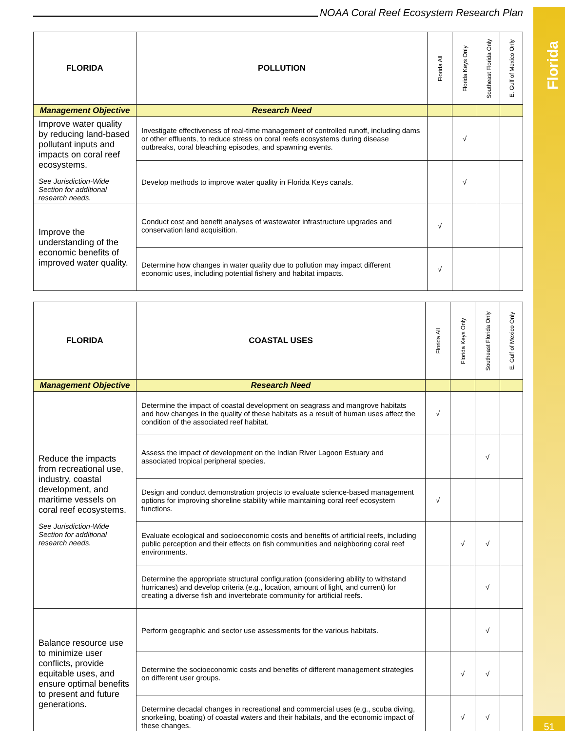Florida
51
NOAA Coral Reef Ecosystem Research Plan
| FLORIDA | POLLUTION | Florida All | Florida Keys Only | Southeast Florida Only | E. Gulf of Mexico Only |
| --- | --- | --- | --- | --- | --- |
| Management Objective | Research Need | | | | |
| Improve water quality by reducing land-based pollutant inputs and impacts on coral reef ecosystems. See Jurisdiction-Wide Section for additional research needs. | Investigate effectiveness of real-time management of controlled runoff, including dams or other effluents, to reduce stress on coral reefs ecosystems during disease outbreaks, coral bleaching episodes, and spawning events. | | √ | | |
| | Develop methods to improve water quality in Florida Keys canals. | | √ | | |
| Improve the understanding of the economic benefits of improved water quality. | Conduct cost and benefit analyses of wastewater infrastructure upgrades and conservation land acquisition. | √ | | | |
| | Determine how changes in water quality due to pollution may impact different economic uses, including potential fishery and habitat impacts. | √ | | | |
| FLORIDA | COASTAL USES | Florida All | Florida Keys Only | Southeast Florida Only | E. Gulf of Mexico Only |
| --- | --- | --- | --- | --- | --- |
| Management Objective | Research Need | | | | |
| Reduce the impacts from recreational use, industry, coastal development, and maritime vessels on coral reef ecosystems. See Jurisdiction-Wide Section for additional research needs. | Determine the impact of coastal development on seagrass and mangrove habitats and how changes in the quality of these habitats as a result of human uses affect the condition of the associated reef habitat. | √ | | | |
| | Assess the impact of development on the Indian River Lagoon Estuary and associated tropical peripheral species. | | | √ | |
| | Design and conduct demonstration projects to evaluate science-based management options for improving shoreline stability while maintaining coral reef ecosystem functions. | √ | | | |
| | Evaluate ecological and socioeconomic costs and benefits of artificial reefs, including public perception and their effects on fish communities and neighboring coral reef environments. | | √ | √ | |
| | Determine the appropriate structural configuration (considering ability to withstand hurricanes) and develop criteria (e.g., location, amount of light, and current) for creating a diverse fish and invertebrate community for artificial reefs. | | | √ | |
| Balance resource use to minimize user conflicts, provide equitable uses, and ensure optimal benefits to present and future generations. | Perform geographic and sector use assessments for the various habitats. | | | √ | |
| | Determine the socioeconomic costs and benefits of different management strategies on different user groups. | | √ | √ | |
| | Determine decadal changes in recreational and commercial uses (e.g., scuba diving, snorkeling, boating) of coastal waters and their habitats, and the economic impact of these changes. | | √ | √ | |